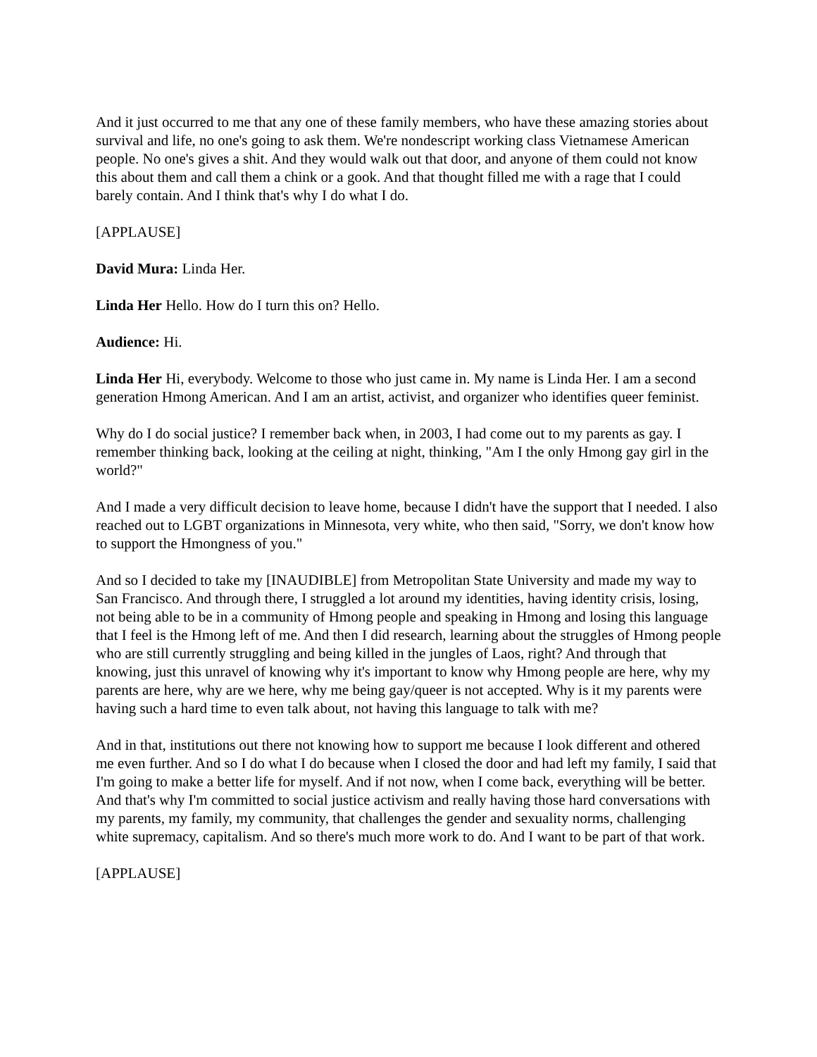And it just occurred to me that any one of these family members, who have these amazing stories about survival and life, no one's going to ask them. We're nondescript working class Vietnamese American people. No one's gives a shit. And they would walk out that door, and anyone of them could not know this about them and call them a chink or a gook. And that thought filled me with a rage that I could barely contain. And I think that's why I do what I do.
[APPLAUSE]
David Mura: Linda Her.
Linda Her Hello. How do I turn this on? Hello.
Audience: Hi.
Linda Her Hi, everybody. Welcome to those who just came in. My name is Linda Her. I am a second generation Hmong American. And I am an artist, activist, and organizer who identifies queer feminist.
Why do I do social justice? I remember back when, in 2003, I had come out to my parents as gay. I remember thinking back, looking at the ceiling at night, thinking, "Am I the only Hmong gay girl in the world?"
And I made a very difficult decision to leave home, because I didn't have the support that I needed. I also reached out to LGBT organizations in Minnesota, very white, who then said, "Sorry, we don't know how to support the Hmongness of you."
And so I decided to take my [INAUDIBLE] from Metropolitan State University and made my way to San Francisco. And through there, I struggled a lot around my identities, having identity crisis, losing, not being able to be in a community of Hmong people and speaking in Hmong and losing this language that I feel is the Hmong left of me. And then I did research, learning about the struggles of Hmong people who are still currently struggling and being killed in the jungles of Laos, right? And through that knowing, just this unravel of knowing why it's important to know why Hmong people are here, why my parents are here, why are we here, why me being gay/queer is not accepted. Why is it my parents were having such a hard time to even talk about, not having this language to talk with me?
And in that, institutions out there not knowing how to support me because I look different and othered me even further. And so I do what I do because when I closed the door and had left my family, I said that I'm going to make a better life for myself. And if not now, when I come back, everything will be better. And that's why I'm committed to social justice activism and really having those hard conversations with my parents, my family, my community, that challenges the gender and sexuality norms, challenging white supremacy, capitalism. And so there's much more work to do. And I want to be part of that work.
[APPLAUSE]